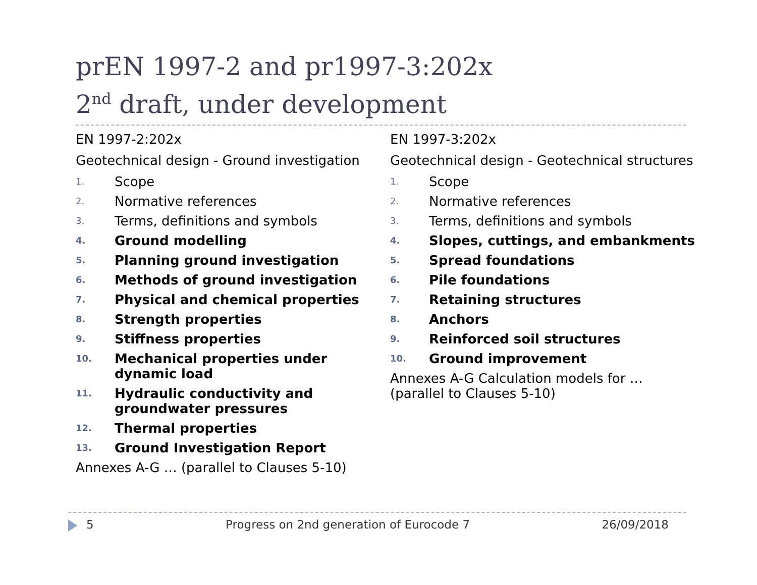prEN 1997-2 and pr1997-3:202x
2<sup>nd</sup> draft, under development
EN 1997-2:202x
Geotechnical design - Ground investigation
1. Scope
2. Normative references
3. Terms, definitions and symbols
4. Ground modelling
5. Planning ground investigation
6. Methods of ground investigation
7. Physical and chemical properties
8. Strength properties
9. Stiffness properties
10. Mechanical properties under dynamic load
11. Hydraulic conductivity and groundwater pressures
12. Thermal properties
13. Ground Investigation Report
Annexes A-G … (parallel to Clauses 5-10)
EN 1997-3:202x
Geotechnical design - Geotechnical structures
1. Scope
2. Normative references
3. Terms, definitions and symbols
4. Slopes, cuttings, and embankments
5. Spread foundations
6. Pile foundations
7. Retaining structures
8. Anchors
9. Reinforced soil structures
10. Ground improvement
Annexes A-G Calculation models for …
(parallel to Clauses 5-10)
5 Progress on 2nd generation of Eurocode 7 26/09/2018